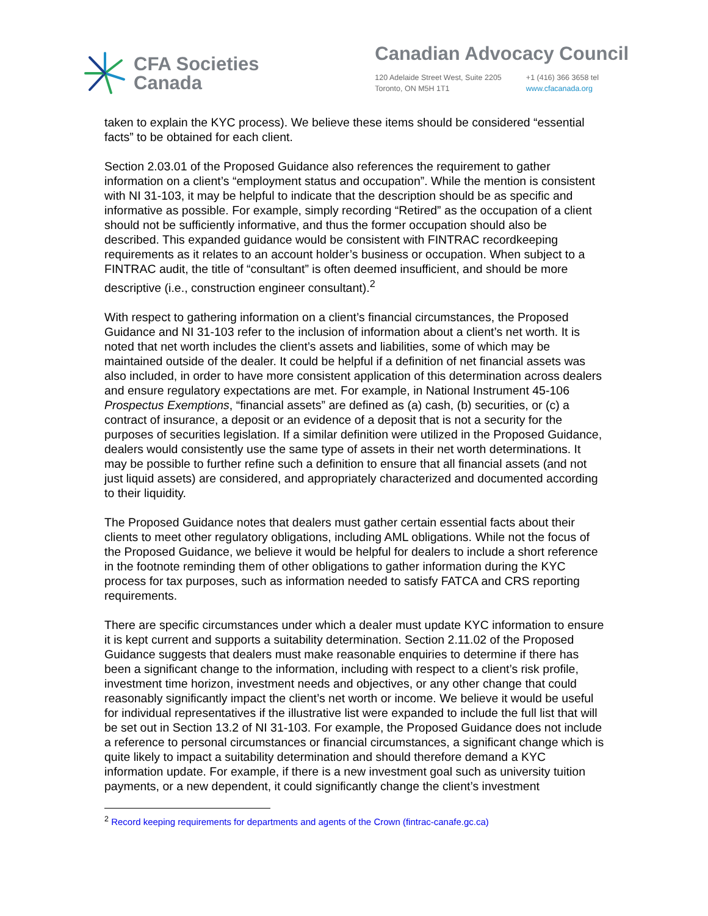CFA Societies
Canada
Canadian Advocacy Council
120 Adelaide Street West, Suite 2205
Toronto, ON M5H 1T1
+1 (416) 366 3658 tel
www.cfacanada.org
taken to explain the KYC process). We believe these items should be considered “essential facts” to be obtained for each client.
Section 2.03.01 of the Proposed Guidance also references the requirement to gather information on a client’s “employment status and occupation”. While the mention is consistent with NI 31-103, it may be helpful to indicate that the description should be as specific and informative as possible. For example, simply recording “Retired” as the occupation of a client should not be sufficiently informative, and thus the former occupation should also be described. This expanded guidance would be consistent with FINTRAC recordkeeping requirements as it relates to an account holder’s business or occupation. When subject to a FINTRAC audit, the title of “consultant” is often deemed insufficient, and should be more descriptive (i.e., construction engineer consultant).<sup>2</sup>
With respect to gathering information on a client’s financial circumstances, the Proposed Guidance and NI 31-103 refer to the inclusion of information about a client’s net worth. It is noted that net worth includes the client’s assets and liabilities, some of which may be maintained outside of the dealer. It could be helpful if a definition of net financial assets was also included, in order to have more consistent application of this determination across dealers and ensure regulatory expectations are met. For example, in National Instrument 45-106 Prospectus Exemptions, “financial assets” are defined as (a) cash, (b) securities, or (c) a contract of insurance, a deposit or an evidence of a deposit that is not a security for the purposes of securities legislation. If a similar definition were utilized in the Proposed Guidance, dealers would consistently use the same type of assets in their net worth determinations. It may be possible to further refine such a definition to ensure that all financial assets (and not just liquid assets) are considered, and appropriately characterized and documented according to their liquidity.
The Proposed Guidance notes that dealers must gather certain essential facts about their clients to meet other regulatory obligations, including AML obligations. While not the focus of the Proposed Guidance, we believe it would be helpful for dealers to include a short reference in the footnote reminding them of other obligations to gather information during the KYC process for tax purposes, such as information needed to satisfy FATCA and CRS reporting requirements.
There are specific circumstances under which a dealer must update KYC information to ensure it is kept current and supports a suitability determination. Section 2.11.02 of the Proposed Guidance suggests that dealers must make reasonable enquiries to determine if there has been a significant change to the information, including with respect to a client’s risk profile, investment time horizon, investment needs and objectives, or any other change that could reasonably significantly impact the client’s net worth or income. We believe it would be useful for individual representatives if the illustrative list were expanded to include the full list that will be set out in Section 13.2 of NI 31-103. For example, the Proposed Guidance does not include a reference to personal circumstances or financial circumstances, a significant change which is quite likely to impact a suitability determination and should therefore demand a KYC information update. For example, if there is a new investment goal such as university tuition payments, or a new dependent, it could significantly change the client’s investment
<sup>2</sup> Record keeping requirements for departments and agents of the Crown (fintrac-canafe.gc.ca)